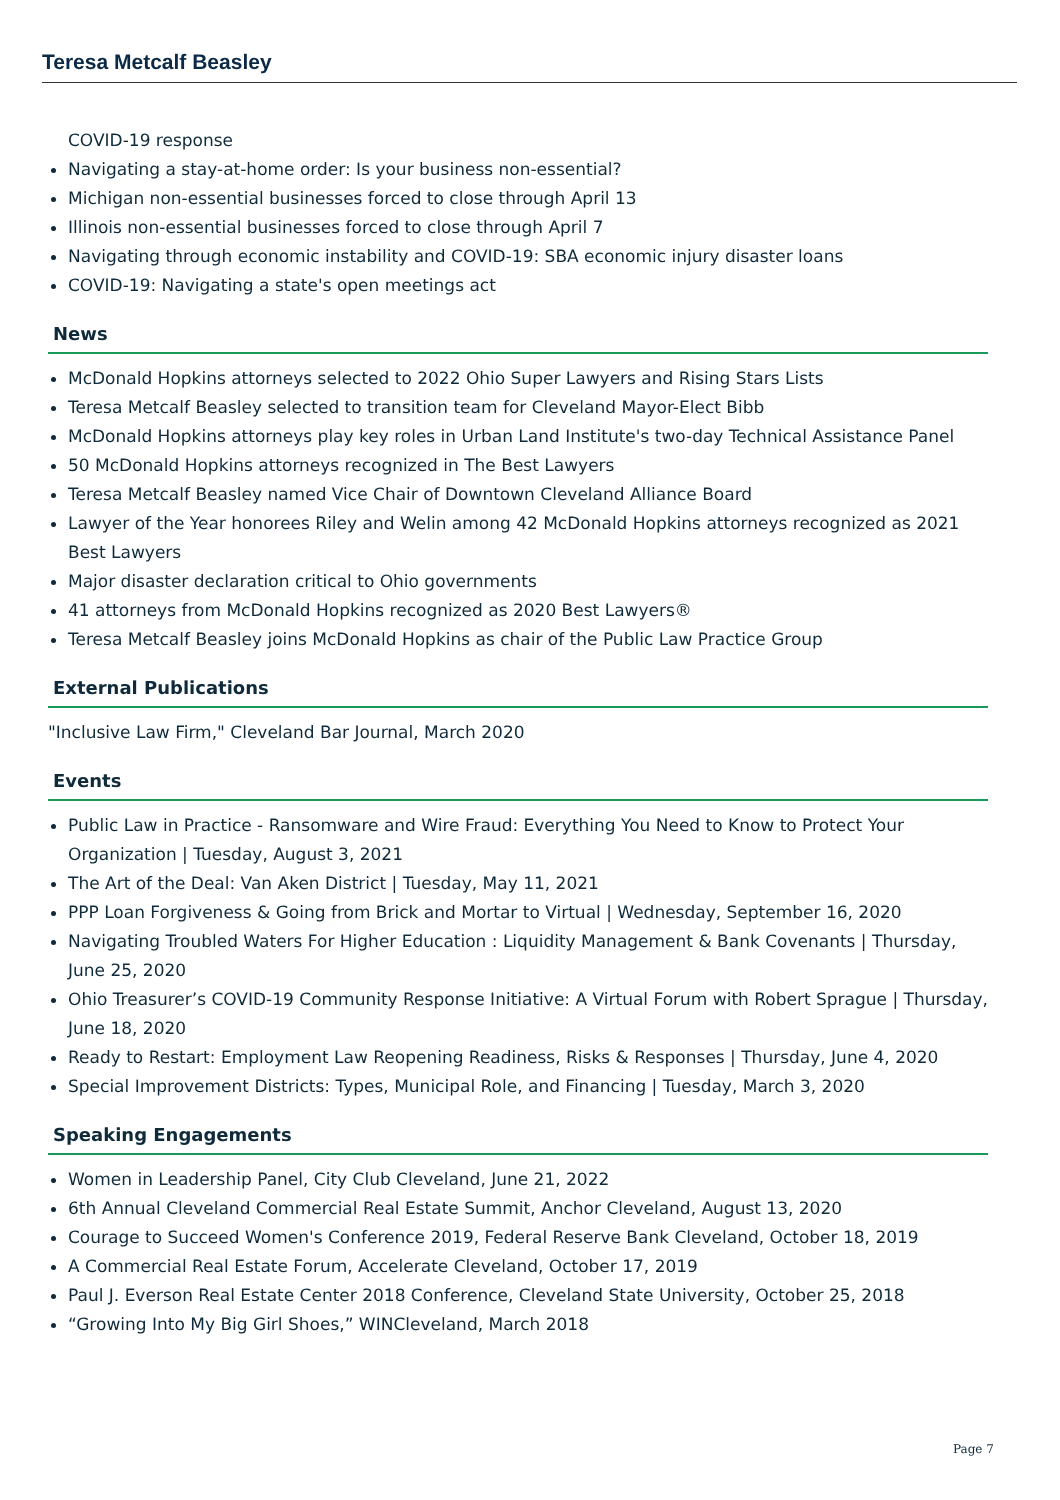Teresa Metcalf Beasley
COVID-19 response
Navigating a stay-at-home order: Is your business non-essential?
Michigan non-essential businesses forced to close through April 13
Illinois non-essential businesses forced to close through April 7
Navigating through economic instability and COVID-19: SBA economic injury disaster loans
COVID-19: Navigating a state's open meetings act
News
McDonald Hopkins attorneys selected to 2022 Ohio Super Lawyers and Rising Stars Lists
Teresa Metcalf Beasley selected to transition team for Cleveland Mayor-Elect Bibb
McDonald Hopkins attorneys play key roles in Urban Land Institute's two-day Technical Assistance Panel
50 McDonald Hopkins attorneys recognized in The Best Lawyers
Teresa Metcalf Beasley named Vice Chair of Downtown Cleveland Alliance Board
Lawyer of the Year honorees Riley and Welin among 42 McDonald Hopkins attorneys recognized as 2021 Best Lawyers
Major disaster declaration critical to Ohio governments
41 attorneys from McDonald Hopkins recognized as 2020 Best Lawyers®
Teresa Metcalf Beasley joins McDonald Hopkins as chair of the Public Law Practice Group
External Publications
"Inclusive Law Firm," Cleveland Bar Journal, March 2020
Events
Public Law in Practice - Ransomware and Wire Fraud: Everything You Need to Know to Protect Your Organization | Tuesday, August 3, 2021
The Art of the Deal: Van Aken District | Tuesday, May 11, 2021
PPP Loan Forgiveness & Going from Brick and Mortar to Virtual | Wednesday, September 16, 2020
Navigating Troubled Waters For Higher Education : Liquidity Management & Bank Covenants | Thursday, June 25, 2020
Ohio Treasurer’s COVID-19 Community Response Initiative: A Virtual Forum with Robert Sprague | Thursday, June 18, 2020
Ready to Restart: Employment Law Reopening Readiness, Risks & Responses | Thursday, June 4, 2020
Special Improvement Districts: Types, Municipal Role, and Financing | Tuesday, March 3, 2020
Speaking Engagements
Women in Leadership Panel, City Club Cleveland, June 21, 2022
6th Annual Cleveland Commercial Real Estate Summit, Anchor Cleveland, August 13, 2020
Courage to Succeed Women's Conference 2019, Federal Reserve Bank Cleveland, October 18, 2019
A Commercial Real Estate Forum, Accelerate Cleveland, October 17, 2019
Paul J. Everson Real Estate Center 2018 Conference, Cleveland State University, October 25, 2018
“Growing Into My Big Girl Shoes,” WINCleveland, March 2018
Page 7